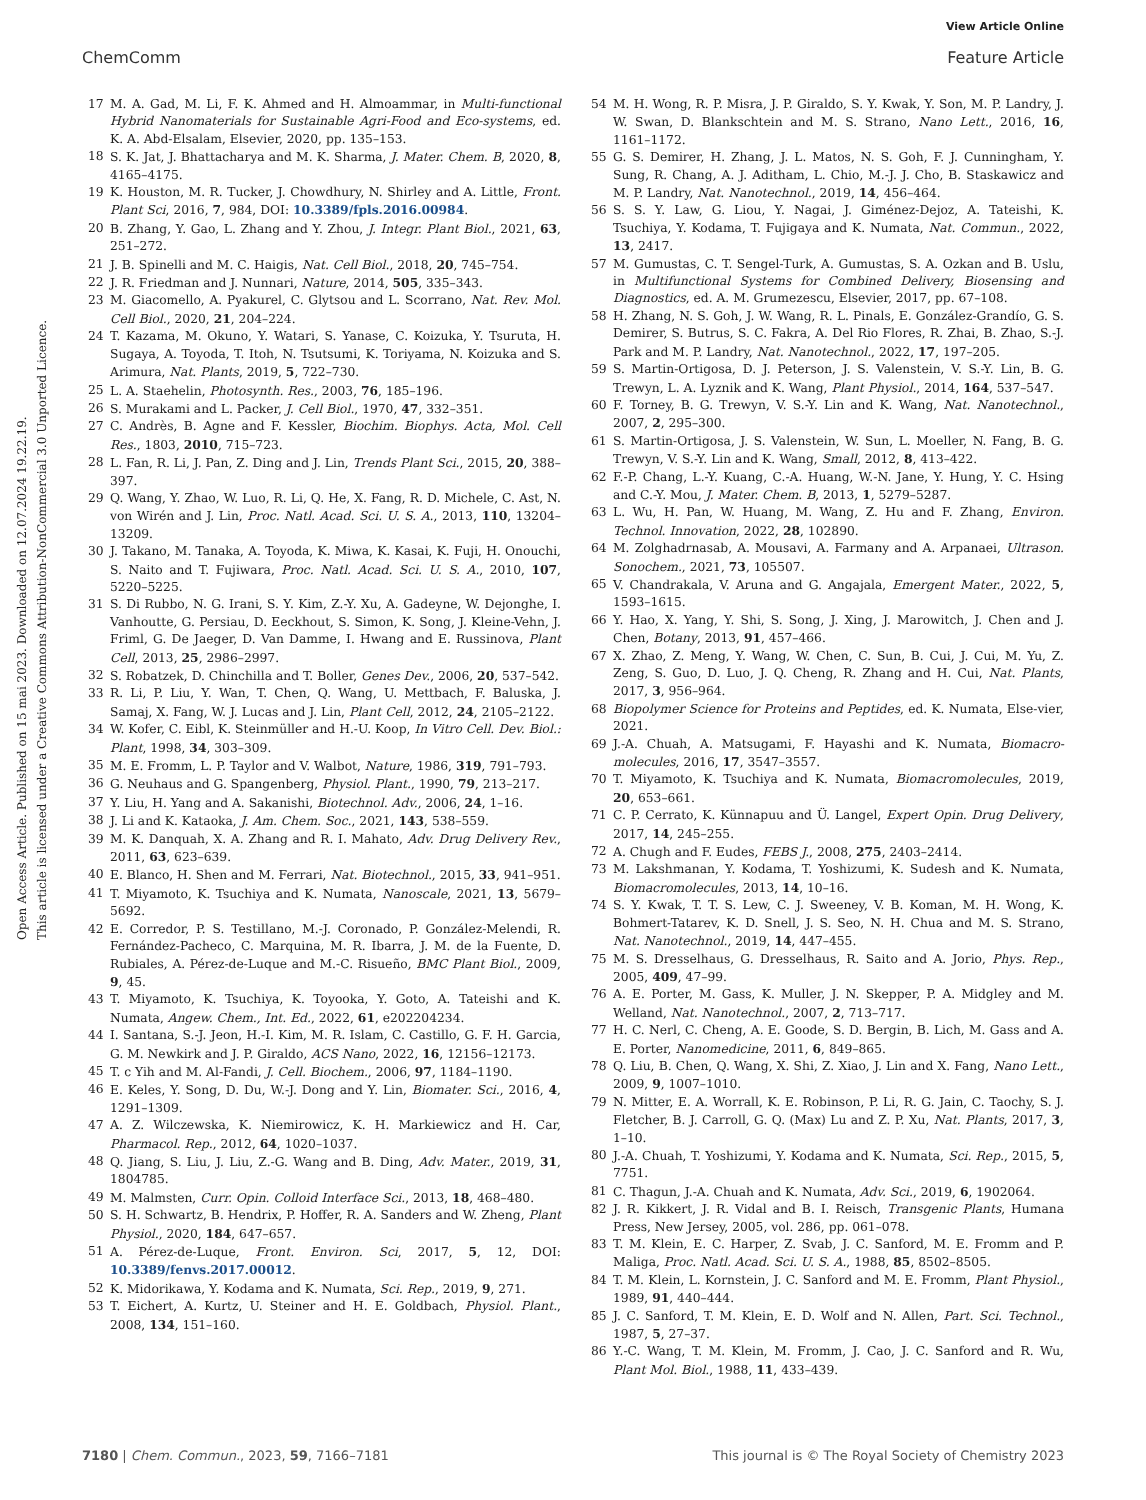View Article Online
ChemComm Feature Article
Open Access Article. Published on 15 mai 2023. Downloaded on 12.07.2024 19.22.19.
This article is licensed under a Creative Commons Attribution-NonCommercial 3.0 Unported Licence.
17 M. A. Gad, M. Li, F. K. Ahmed and H. Almoammar, in Multi-functional Hybrid Nanomaterials for Sustainable Agri-Food and Eco-systems, ed. K. A. Abd-Elsalam, Elsevier, 2020, pp. 135–153.
18 S. K. Jat, J. Bhattacharya and M. K. Sharma, J. Mater. Chem. B, 2020, 8, 4165–4175.
19 K. Houston, M. R. Tucker, J. Chowdhury, N. Shirley and A. Little, Front. Plant Sci, 2016, 7, 984, DOI: 10.3389/fpls.2016.00984.
20 B. Zhang, Y. Gao, L. Zhang and Y. Zhou, J. Integr. Plant Biol., 2021, 63, 251–272.
21 J. B. Spinelli and M. C. Haigis, Nat. Cell Biol., 2018, 20, 745–754.
22 J. R. Friedman and J. Nunnari, Nature, 2014, 505, 335–343.
23 M. Giacomello, A. Pyakurel, C. Glytsou and L. Scorrano, Nat. Rev. Mol. Cell Biol., 2020, 21, 204–224.
24 T. Kazama, M. Okuno, Y. Watari, S. Yanase, C. Koizuka, Y. Tsuruta, H. Sugaya, A. Toyoda, T. Itoh, N. Tsutsumi, K. Toriyama, N. Koizuka and S. Arimura, Nat. Plants, 2019, 5, 722–730.
25 L. A. Staehelin, Photosynth. Res., 2003, 76, 185–196.
26 S. Murakami and L. Packer, J. Cell Biol., 1970, 47, 332–351.
27 C. Andrès, B. Agne and F. Kessler, Biochim. Biophys. Acta, Mol. Cell Res., 1803, 2010, 715–723.
28 L. Fan, R. Li, J. Pan, Z. Ding and J. Lin, Trends Plant Sci., 2015, 20, 388–397.
29 Q. Wang, Y. Zhao, W. Luo, R. Li, Q. He, X. Fang, R. D. Michele, C. Ast, N. von Wirén and J. Lin, Proc. Natl. Acad. Sci. U. S. A., 2013, 110, 13204–13209.
30 J. Takano, M. Tanaka, A. Toyoda, K. Miwa, K. Kasai, K. Fuji, H. Onouchi, S. Naito and T. Fujiwara, Proc. Natl. Acad. Sci. U. S. A., 2010, 107, 5220–5225.
31 S. Di Rubbo, N. G. Irani, S. Y. Kim, Z.-Y. Xu, A. Gadeyne, W. Dejonghe, I. Vanhoutte, G. Persiau, D. Eeckhout, S. Simon, K. Song, J. Kleine-Vehn, J. Friml, G. De Jaeger, D. Van Damme, I. Hwang and E. Russinova, Plant Cell, 2013, 25, 2986–2997.
32 S. Robatzek, D. Chinchilla and T. Boller, Genes Dev., 2006, 20, 537–542.
33 R. Li, P. Liu, Y. Wan, T. Chen, Q. Wang, U. Mettbach, F. Baluska, J. Samaj, X. Fang, W. J. Lucas and J. Lin, Plant Cell, 2012, 24, 2105–2122.
34 W. Kofer, C. Eibl, K. Steinmüller and H.-U. Koop, In Vitro Cell. Dev. Biol.: Plant, 1998, 34, 303–309.
35 M. E. Fromm, L. P. Taylor and V. Walbot, Nature, 1986, 319, 791–793.
36 G. Neuhaus and G. Spangenberg, Physiol. Plant., 1990, 79, 213–217.
37 Y. Liu, H. Yang and A. Sakanishi, Biotechnol. Adv., 2006, 24, 1–16.
38 J. Li and K. Kataoka, J. Am. Chem. Soc., 2021, 143, 538–559.
39 M. K. Danquah, X. A. Zhang and R. I. Mahato, Adv. Drug Delivery Rev., 2011, 63, 623–639.
40 E. Blanco, H. Shen and M. Ferrari, Nat. Biotechnol., 2015, 33, 941–951.
41 T. Miyamoto, K. Tsuchiya and K. Numata, Nanoscale, 2021, 13, 5679–5692.
42 E. Corredor, P. S. Testillano, M.-J. Coronado, P. González-Melendi, R. Fernández-Pacheco, C. Marquina, M. R. Ibarra, J. M. de la Fuente, D. Rubiales, A. Pérez-de-Luque and M.-C. Risueño, BMC Plant Biol., 2009, 9, 45.
43 T. Miyamoto, K. Tsuchiya, K. Toyooka, Y. Goto, A. Tateishi and K. Numata, Angew. Chem., Int. Ed., 2022, 61, e202204234.
44 I. Santana, S.-J. Jeon, H.-I. Kim, M. R. Islam, C. Castillo, G. F. H. Garcia, G. M. Newkirk and J. P. Giraldo, ACS Nano, 2022, 16, 12156–12173.
45 T. c Yih and M. Al-Fandi, J. Cell. Biochem., 2006, 97, 1184–1190.
46 E. Keles, Y. Song, D. Du, W.-J. Dong and Y. Lin, Biomater. Sci., 2016, 4, 1291–1309.
47 A. Z. Wilczewska, K. Niemirowicz, K. H. Markiewicz and H. Car, Pharmacol. Rep., 2012, 64, 1020–1037.
48 Q. Jiang, S. Liu, J. Liu, Z.-G. Wang and B. Ding, Adv. Mater., 2019, 31, 1804785.
49 M. Malmsten, Curr. Opin. Colloid Interface Sci., 2013, 18, 468–480.
50 S. H. Schwartz, B. Hendrix, P. Hoffer, R. A. Sanders and W. Zheng, Plant Physiol., 2020, 184, 647–657.
51 A. Pérez-de-Luque, Front. Environ. Sci, 2017, 5, 12, DOI: 10.3389/fenvs.2017.00012.
52 K. Midorikawa, Y. Kodama and K. Numata, Sci. Rep., 2019, 9, 271.
53 T. Eichert, A. Kurtz, U. Steiner and H. E. Goldbach, Physiol. Plant., 2008, 134, 151–160.
54 M. H. Wong, R. P. Misra, J. P. Giraldo, S. Y. Kwak, Y. Son, M. P. Landry, J. W. Swan, D. Blankschtein and M. S. Strano, Nano Lett., 2016, 16, 1161–1172.
55 G. S. Demirer, H. Zhang, J. L. Matos, N. S. Goh, F. J. Cunningham, Y. Sung, R. Chang, A. J. Aditham, L. Chio, M.-J. J. Cho, B. Staskawicz and M. P. Landry, Nat. Nanotechnol., 2019, 14, 456–464.
56 S. S. Y. Law, G. Liou, Y. Nagai, J. Giménez-Dejoz, A. Tateishi, K. Tsuchiya, Y. Kodama, T. Fujigaya and K. Numata, Nat. Commun., 2022, 13, 2417.
57 M. Gumustas, C. T. Sengel-Turk, A. Gumustas, S. A. Ozkan and B. Uslu, in Multifunctional Systems for Combined Delivery, Biosensing and Diagnostics, ed. A. M. Grumezescu, Elsevier, 2017, pp. 67–108.
58 H. Zhang, N. S. Goh, J. W. Wang, R. L. Pinals, E. González-Grandío, G. S. Demirer, S. Butrus, S. C. Fakra, A. Del Rio Flores, R. Zhai, B. Zhao, S.-J. Park and M. P. Landry, Nat. Nanotechnol., 2022, 17, 197–205.
59 S. Martin-Ortigosa, D. J. Peterson, J. S. Valenstein, V. S.-Y. Lin, B. G. Trewyn, L. A. Lyznik and K. Wang, Plant Physiol., 2014, 164, 537–547.
60 F. Torney, B. G. Trewyn, V. S.-Y. Lin and K. Wang, Nat. Nanotechnol., 2007, 2, 295–300.
61 S. Martin-Ortigosa, J. S. Valenstein, W. Sun, L. Moeller, N. Fang, B. G. Trewyn, V. S.-Y. Lin and K. Wang, Small, 2012, 8, 413–422.
62 F.-P. Chang, L.-Y. Kuang, C.-A. Huang, W.-N. Jane, Y. Hung, Y. C. Hsing and C.-Y. Mou, J. Mater. Chem. B, 2013, 1, 5279–5287.
63 L. Wu, H. Pan, W. Huang, M. Wang, Z. Hu and F. Zhang, Environ. Technol. Innovation, 2022, 28, 102890.
64 M. Zolghadrnasab, A. Mousavi, A. Farmany and A. Arpanaei, Ultrason. Sonochem., 2021, 73, 105507.
65 V. Chandrakala, V. Aruna and G. Angajala, Emergent Mater., 2022, 5, 1593–1615.
66 Y. Hao, X. Yang, Y. Shi, S. Song, J. Xing, J. Marowitch, J. Chen and J. Chen, Botany, 2013, 91, 457–466.
67 X. Zhao, Z. Meng, Y. Wang, W. Chen, C. Sun, B. Cui, J. Cui, M. Yu, Z. Zeng, S. Guo, D. Luo, J. Q. Cheng, R. Zhang and H. Cui, Nat. Plants, 2017, 3, 956–964.
68 Biopolymer Science for Proteins and Peptides, ed. K. Numata, Else-vier, 2021.
69 J.-A. Chuah, A. Matsugami, F. Hayashi and K. Numata, Biomacro-molecules, 2016, 17, 3547–3557.
70 T. Miyamoto, K. Tsuchiya and K. Numata, Biomacromolecules, 2019, 20, 653–661.
71 C. P. Cerrato, K. Künnapuu and Ü. Langel, Expert Opin. Drug Delivery, 2017, 14, 245–255.
72 A. Chugh and F. Eudes, FEBS J., 2008, 275, 2403–2414.
73 M. Lakshmanan, Y. Kodama, T. Yoshizumi, K. Sudesh and K. Numata, Biomacromolecules, 2013, 14, 10–16.
74 S. Y. Kwak, T. T. S. Lew, C. J. Sweeney, V. B. Koman, M. H. Wong, K. Bohmert-Tatarev, K. D. Snell, J. S. Seo, N. H. Chua and M. S. Strano, Nat. Nanotechnol., 2019, 14, 447–455.
75 M. S. Dresselhaus, G. Dresselhaus, R. Saito and A. Jorio, Phys. Rep., 2005, 409, 47–99.
76 A. E. Porter, M. Gass, K. Muller, J. N. Skepper, P. A. Midgley and M. Welland, Nat. Nanotechnol., 2007, 2, 713–717.
77 H. C. Nerl, C. Cheng, A. E. Goode, S. D. Bergin, B. Lich, M. Gass and A. E. Porter, Nanomedicine, 2011, 6, 849–865.
78 Q. Liu, B. Chen, Q. Wang, X. Shi, Z. Xiao, J. Lin and X. Fang, Nano Lett., 2009, 9, 1007–1010.
79 N. Mitter, E. A. Worrall, K. E. Robinson, P. Li, R. G. Jain, C. Taochy, S. J. Fletcher, B. J. Carroll, G. Q. (Max) Lu and Z. P. Xu, Nat. Plants, 2017, 3, 1–10.
80 J.-A. Chuah, T. Yoshizumi, Y. Kodama and K. Numata, Sci. Rep., 2015, 5, 7751.
81 C. Thagun, J.-A. Chuah and K. Numata, Adv. Sci., 2019, 6, 1902064.
82 J. R. Kikkert, J. R. Vidal and B. I. Reisch, Transgenic Plants, Humana Press, New Jersey, 2005, vol. 286, pp. 061–078.
83 T. M. Klein, E. C. Harper, Z. Svab, J. C. Sanford, M. E. Fromm and P. Maliga, Proc. Natl. Acad. Sci. U. S. A., 1988, 85, 8502–8505.
84 T. M. Klein, L. Kornstein, J. C. Sanford and M. E. Fromm, Plant Physiol., 1989, 91, 440–444.
85 J. C. Sanford, T. M. Klein, E. D. Wolf and N. Allen, Part. Sci. Technol., 1987, 5, 27–37.
86 Y.-C. Wang, T. M. Klein, M. Fromm, J. Cao, J. C. Sanford and R. Wu, Plant Mol. Biol., 1988, 11, 433–439.
7180 | Chem. Commun., 2023, 59, 7166–7181 This journal is © The Royal Society of Chemistry 2023